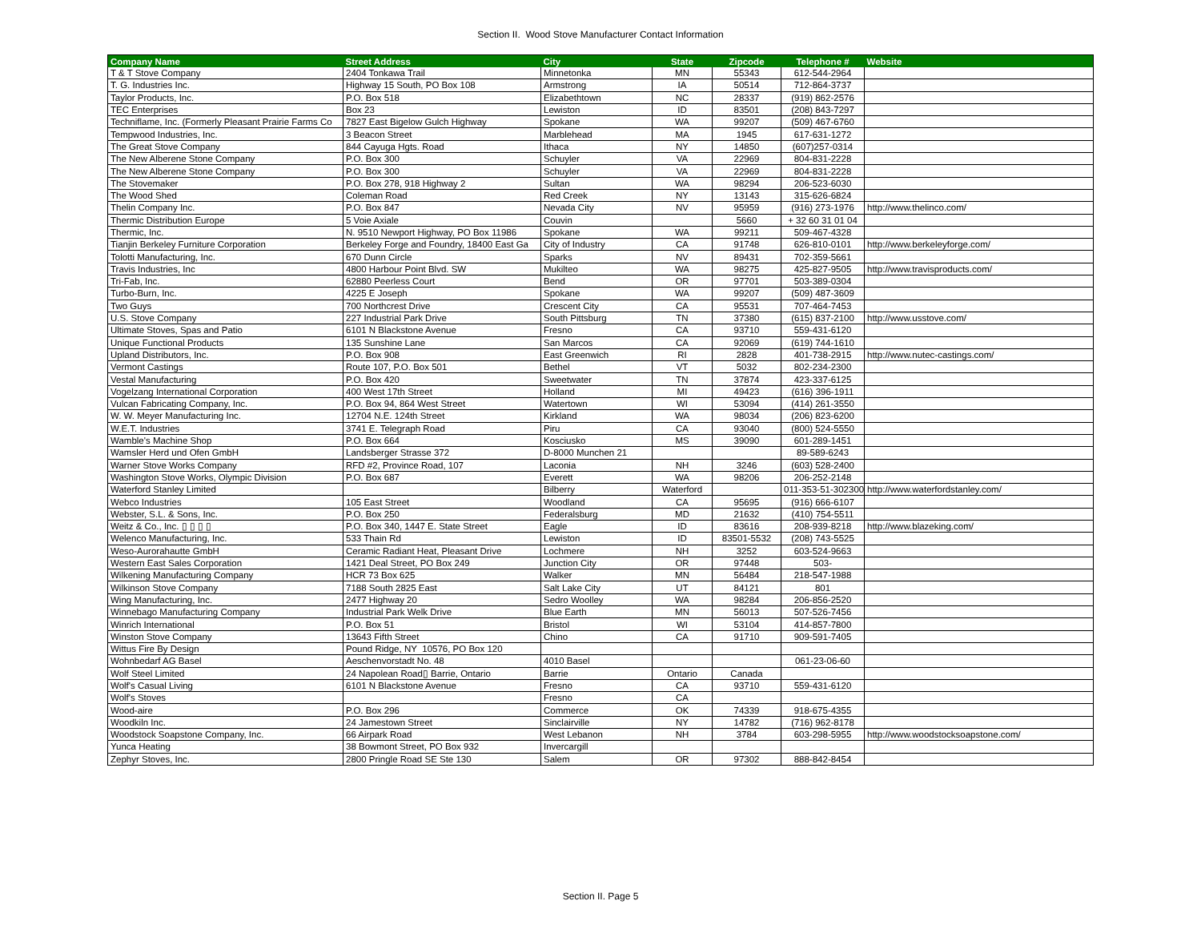Section II. Wood Stove Manufacturer Contact Information
| Company Name | Street Address | City | State | Zipcode | Telephone # | Website |
| --- | --- | --- | --- | --- | --- | --- |
| T & T Stove Company | 2404 Tonkawa Trail | Minnetonka | MN | 55343 | 612-544-2964 | |
| T. G. Industries Inc. | Highway 15 South, PO Box 108 | Armstrong | IA | 50514 | 712-864-3737 | |
| Taylor Products, Inc. | P.O. Box 518 | Elizabethtown | NC | 28337 | (919) 862-2576 | |
| TEC Enterprises | Box 23 | Lewiston | ID | 83501 | (208) 843-7297 | |
| Techniflame, Inc. (Formerly Pleasant Prairie Farms Co | 7827 East Bigelow Gulch Highway | Spokane | WA | 99207 | (509) 467-6760 | |
| Tempwood Industries, Inc. | 3 Beacon Street | Marblehead | MA | 1945 | 617-631-1272 | |
| The Great Stove Company | 844 Cayuga Hgts. Road | Ithaca | NY | 14850 | (607)257-0314 | |
| The New Alberene Stone Company | P.O. Box 300 | Schuyler | VA | 22969 | 804-831-2228 | |
| The New Alberene Stone Company | P.O. Box 300 | Schuyler | VA | 22969 | 804-831-2228 | |
| The Stovemaker | P.O. Box 278, 918 Highway 2 | Sultan | WA | 98294 | 206-523-6030 | |
| The Wood Shed | Coleman Road | Red Creek | NY | 13143 | 315-626-6824 | |
| Thelin Company Inc. | P.O. Box 847 | Nevada City | NV | 95959 | (916) 273-1976 | http://www.thelinco.com/ |
| Thermic Distribution Europe | 5 Voie Axiale | Couvin | | 5660 | + 32 60 31 01 04 | |
| Thermic, Inc. | N. 9510 Newport Highway, PO Box 11986 | Spokane | WA | 99211 | 509-467-4328 | |
| Tianjin Berkeley Furniture Corporation | Berkeley Forge and Foundry, 18400 East Ga | City of Industry | CA | 91748 | 626-810-0101 | http://www.berkeleyforge.com/ |
| Tolotti Manufacturing, Inc. | 670 Dunn Circle | Sparks | NV | 89431 | 702-359-5661 | |
| Travis Industries, Inc | 4800 Harbour Point Blvd. SW | Mukilteo | WA | 98275 | 425-827-9505 | http://www.travisproducts.com/ |
| Tri-Fab, Inc. | 62880 Peerless Court | Bend | OR | 97701 | 503-389-0304 | |
| Turbo-Burn, Inc. | 4225 E Joseph | Spokane | WA | 99207 | (509) 487-3609 | |
| Two Guys | 700 Northcrest Drive | Crescent City | CA | 95531 | 707-464-7453 | |
| U.S. Stove Company | 227 Industrial Park Drive | South Pittsburg | TN | 37380 | (615) 837-2100 | http://www.usstove.com/ |
| Ultimate Stoves, Spas and Patio | 6101 N Blackstone Avenue | Fresno | CA | 93710 | 559-431-6120 | |
| Unique Functional Products | 135 Sunshine Lane | San Marcos | CA | 92069 | (619) 744-1610 | |
| Upland Distributors, Inc. | P.O. Box 908 | East Greenwich | RI | 2828 | 401-738-2915 | http://www.nutec-castings.com/ |
| Vermont Castings | Route 107, P.O. Box 501 | Bethel | VT | 5032 | 802-234-2300 | |
| Vestal Manufacturing | P.O. Box 420 | Sweetwater | TN | 37874 | 423-337-6125 | |
| Vogelzang International Corporation | 400 West 17th Street | Holland | MI | 49423 | (616) 396-1911 | |
| Vulcan Fabricating Company, Inc. | P.O. Box 94, 864 West Street | Watertown | WI | 53094 | (414) 261-3550 | |
| W. W. Meyer Manufacturing Inc. | 12704 N.E. 124th Street | Kirkland | WA | 98034 | (206) 823-6200 | |
| W.E.T. Industries | 3741 E. Telegraph Road | Piru | CA | 93040 | (800) 524-5550 | |
| Wamble's Machine Shop | P.O. Box 664 | Kosciusko | MS | 39090 | 601-289-1451 | |
| Wamsler Herd und Ofen GmbH | Landsberger Strasse 372 | D-8000 Munchen 21 | | | 89-589-6243 | |
| Warner Stove Works Company | RFD #2, Province Road, 107 | Laconia | NH | 3246 | (603) 528-2400 | |
| Washington Stove Works, Olympic Division | P.O. Box 687 | Everett | WA | 98206 | 206-252-2148 | |
| Waterford Stanley Limited | | Bilberry | Waterford | | 011-353-51-302300 | http://www.waterfordstanley.com/ |
| Webco Industries | 105 East Street | Woodland | CA | 95695 | (916) 666-6107 | |
| Webster, S.L. & Sons, Inc. | P.O. Box 250 | Federalsburg | MD | 21632 | (410) 754-5511 | |
| Weitz & Co., Inc. ▯ ▯ ▯ ▯ | P.O. Box 340, 1447 E. State Street | Eagle | ID | 83616 | 208-939-8218 | http://www.blazeking.com/ |
| Welenco Manufacturing, Inc. | 533 Thain Rd | Lewiston | ID | 83501-5532 | (208) 743-5525 | |
| Weso-Aurorahautte GmbH | Ceramic Radiant Heat, Pleasant Drive | Lochmere | NH | 3252 | 603-524-9663 | |
| Western East Sales Corporation | 1421 Deal Street, PO Box 249 | Junction City | OR | 97448 | 503- | |
| Wilkening Manufacturing Company | HCR 73 Box 625 | Walker | MN | 56484 | 218-547-1988 | |
| Wilkinson Stove Company | 7188 South 2825 East | Salt Lake City | UT | 84121 | 801 | |
| Wing Manufacturing, Inc. | 2477 Highway 20 | Sedro Woolley | WA | 98284 | 206-856-2520 | |
| Winnebago Manufacturing Company | Industrial Park Welk Drive | Blue Earth | MN | 56013 | 507-526-7456 | |
| Winrich International | P.O. Box 51 | Bristol | WI | 53104 | 414-857-7800 | |
| Winston Stove Company | 13643 Fifth Street | Chino | CA | 91710 | 909-591-7405 | |
| Wittus Fire By Design | Pound Ridge, NY 10576, PO Box 120 | | | | | |
| Wohnbedarf AG Basel | Aeschenvorstadt No. 48 | 4010 Basel | | | 061-23-06-60 | |
| Wolf Steel Limited | 24 Napolean Road▯ Barrie, Ontario | Barrie | Ontario | Canada | | |
| Wolf's Casual Living | 6101 N Blackstone Avenue | Fresno | CA | 93710 | 559-431-6120 | |
| Wolf's Stoves | | Fresno | CA | | | |
| Wood-aire | P.O. Box 296 | Commerce | OK | 74339 | 918-675-4355 | |
| Woodkiln Inc. | 24 Jamestown Street | Sinclairville | NY | 14782 | (716) 962-8178 | |
| Woodstock Soapstone Company, Inc. | 66 Airpark Road | West Lebanon | NH | 3784 | 603-298-5955 | http://www.woodstocksoapstone.com/ |
| Yunca Heating | 38 Bowmont Street, PO Box 932 | Invercargill | | | | |
| Zephyr Stoves, Inc. | 2800 Pringle Road SE Ste 130 | Salem | OR | 97302 | 888-842-8454 | |
Section II. Page 5